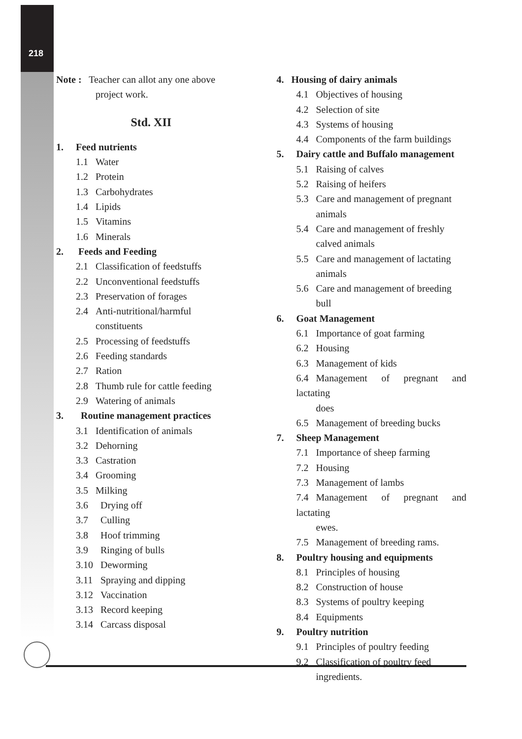218
Note : Teacher can allot any one above
project work.
Std. XII
1. Feed nutrients
1.1 Water
1.2 Protein
1.3 Carbohydrates
1.4 Lipids
1.5 Vitamins
1.6 Minerals
2. Feeds and Feeding
2.1 Classification of feedstuffs
2.2 Unconventional feedstuffs
2.3 Preservation of forages
2.4 Anti-nutritional/harmful
constituents
2.5 Processing of feedstuffs
2.6 Feeding standards
2.7 Ration
2.8 Thumb rule for cattle feeding
2.9 Watering of animals
3. Routine management practices
3.1 Identification of animals
3.2 Dehorning
3.3 Castration
3.4 Grooming
3.5 Milking
3.6 Drying off
3.7 Culling
3.8 Hoof trimming
3.9 Ringing of bulls
3.10 Deworming
3.11 Spraying and dipping
3.12 Vaccination
3.13 Record keeping
3.14 Carcass disposal
4. Housing of dairy animals
4.1 Objectives of housing
4.2 Selection of site
4.3 Systems of housing
4.4 Components of the farm buildings
5. Dairy cattle and Buffalo management
5.1 Raising of calves
5.2 Raising of heifers
5.3 Care and management of pregnant
animals
5.4 Care and management of freshly
calved animals
5.5 Care and management of lactating
animals
5.6 Care and management of breeding
bull
6. Goat Management
6.1 Importance of goat farming
6.2 Housing
6.3 Management of kids
6.4 Management of pregnant and lactating
does
6.5 Management of breeding bucks
7. Sheep Management
7.1 Importance of sheep farming
7.2 Housing
7.3 Management of lambs
7.4 Management of pregnant and lactating
ewes.
7.5 Management of breeding rams.
8. Poultry housing and equipments
8.1 Principles of housing
8.2 Construction of house
8.3 Systems of poultry keeping
8.4 Equipments
9. Poultry nutrition
9.1 Principles of poultry feeding
9.2 Classification of poultry feed
ingredients.